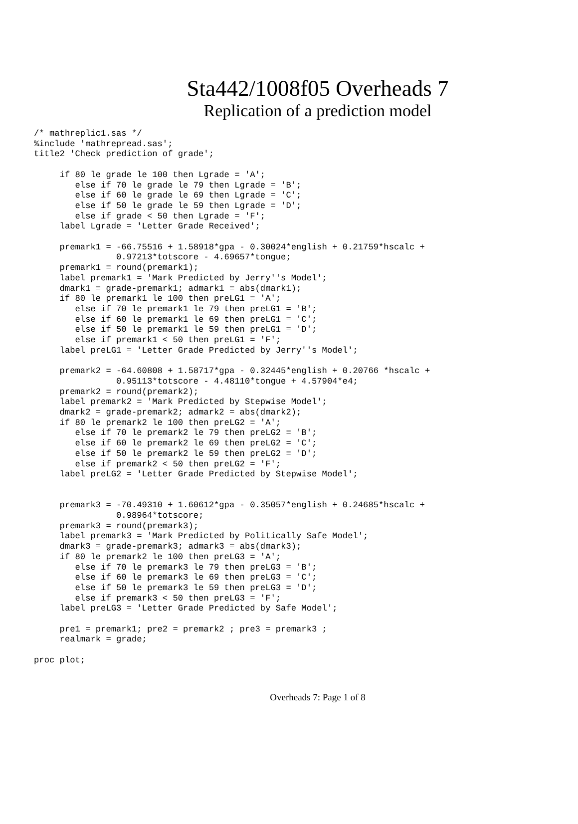Sta442/1008f05 Overheads 7
Replication of a prediction model
/* mathreplic1.sas */
%include 'mathrepread.sas';
title2 'Check prediction of grade';

     if 80 le grade le 100 then Lgrade = 'A';
        else if 70 le grade le 79 then Lgrade = 'B';
        else if 60 le grade le 69 then Lgrade = 'C';
        else if 50 le grade le 59 then Lgrade = 'D';
        else if grade < 50 then Lgrade = 'F';
     label Lgrade = 'Letter Grade Received';

     premark1 = -66.75516 + 1.58918*gpa - 0.30024*english + 0.21759*hscalc +
                0.97213*totscore - 4.69657*tongue;
     premark1 = round(premark1);
     label premark1 = 'Mark Predicted by Jerry''s Model';
     dmark1 = grade-premark1; admark1 = abs(dmark1);
     if 80 le premark1 le 100 then preLG1 = 'A';
        else if 70 le premark1 le 79 then preLG1 = 'B';
        else if 60 le premark1 le 69 then preLG1 = 'C';
        else if 50 le premark1 le 59 then preLG1 = 'D';
        else if premark1 < 50 then preLG1 = 'F';
     label preLG1 = 'Letter Grade Predicted by Jerry''s Model';

     premark2 = -64.60808 + 1.58717*gpa - 0.32445*english + 0.20766 *hscalc +
                0.95113*totscore - 4.48110*tongue + 4.57904*e4;
     premark2 = round(premark2);
     label premark2 = 'Mark Predicted by Stepwise Model';
     dmark2 = grade-premark2; admark2 = abs(dmark2);
     if 80 le premark2 le 100 then preLG2 = 'A';
        else if 70 le premark2 le 79 then preLG2 = 'B';
        else if 60 le premark2 le 69 then preLG2 = 'C';
        else if 50 le premark2 le 59 then preLG2 = 'D';
        else if premark2 < 50 then preLG2 = 'F';
     label preLG2 = 'Letter Grade Predicted by Stepwise Model';


     premark3 = -70.49310 + 1.60612*gpa - 0.35057*english + 0.24685*hscalc +
                0.98964*totscore;
     premark3 = round(premark3);
     label premark3 = 'Mark Predicted by Politically Safe Model';
     dmark3 = grade-premark3; admark3 = abs(dmark3);
     if 80 le premark2 le 100 then preLG3 = 'A';
        else if 70 le premark3 le 79 then preLG3 = 'B';
        else if 60 le premark3 le 69 then preLG3 = 'C';
        else if 50 le premark3 le 59 then preLG3 = 'D';
        else if premark3 < 50 then preLG3 = 'F';
     label preLG3 = 'Letter Grade Predicted by Safe Model';

     pre1 = premark1; pre2 = premark2 ; pre3 = premark3 ;
     realmark = grade;

proc plot;
Overheads 7: Page 1 of 8